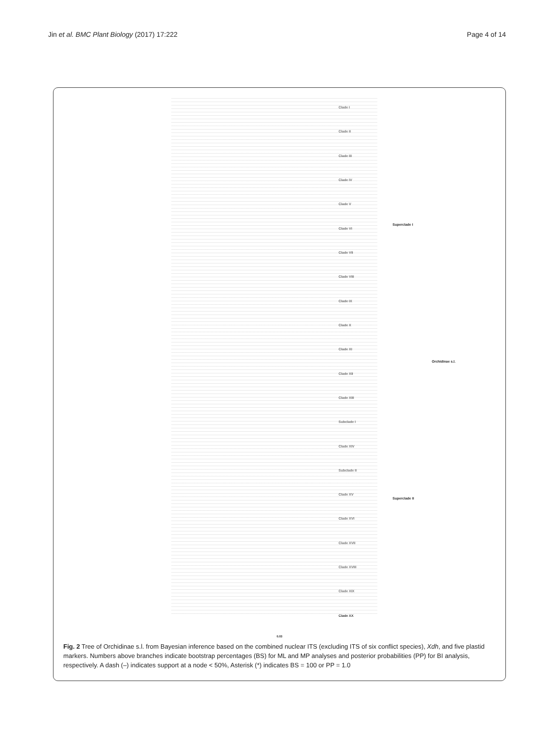Jin et al. BMC Plant Biology (2017) 17:222 Page 4 of 14
Clade I
Clade II
Clade III
Clade IV
Clade V
Clade VI
Clade VII
Clade VIII
Clade IX
Clade X
Clade XI
Clade XII
Clade XIII
Subclade I
Clade XIV
Subclade II
Clade XV
Clade XVI
Clade XVII
Clade XVIII
Clade XIX
Clade XX
Superclade I
Superclade II
Orchidinae s.l.
0.03
Fig. 2 Tree of Orchidinae s.l. from Bayesian inference based on the combined nuclear ITS (excluding ITS of six conflict species), Xdh, and five plastid markers. Numbers above branches indicate bootstrap percentages (BS) for ML and MP analyses and posterior probabilities (PP) for BI analysis, respectively. A dash (–) indicates support at a node < 50%, Asterisk (*) indicates BS = 100 or PP = 1.0